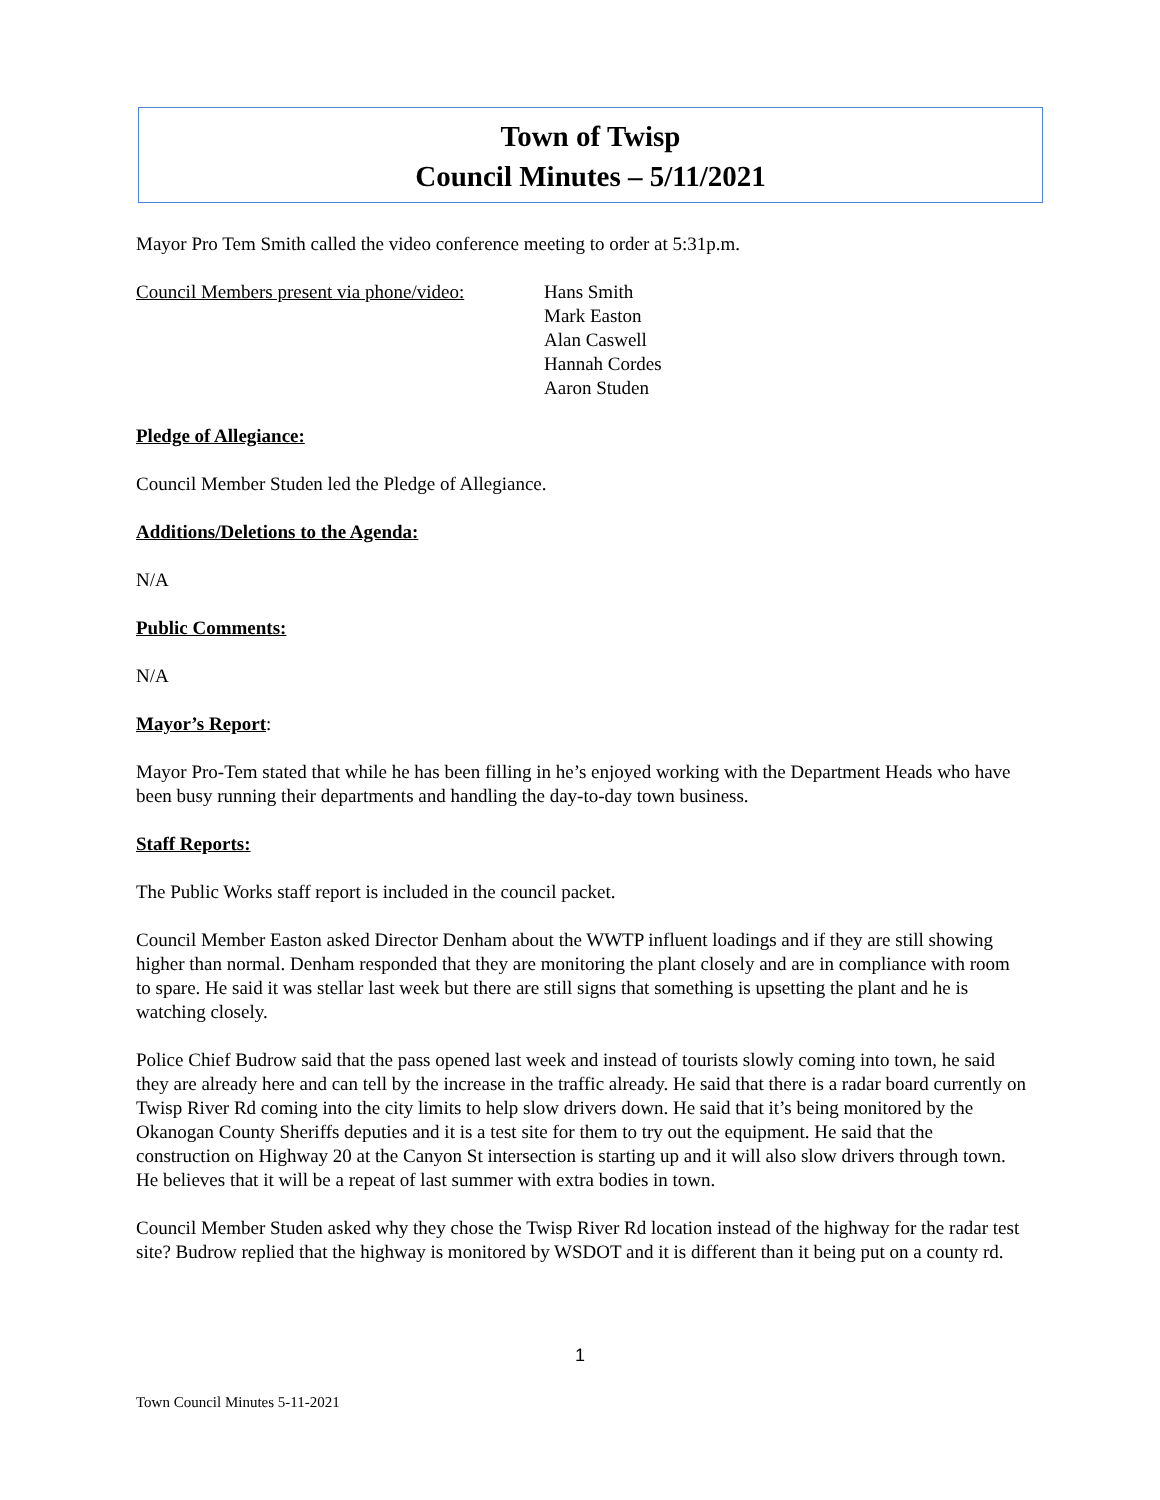Town of Twisp
Council Minutes – 5/11/2021
Mayor Pro Tem Smith called the video conference meeting to order at 5:31p.m.
Council Members present via phone/video:
Hans Smith
Mark Easton
Alan Caswell
Hannah Cordes
Aaron Studen
Pledge of Allegiance:
Council Member Studen led the Pledge of Allegiance.
Additions/Deletions to the Agenda:
N/A
Public Comments:
N/A
Mayor’s Report:
Mayor Pro-Tem stated that while he has been filling in he’s enjoyed working with the Department Heads who have been busy running their departments and handling the day-to-day town business.
Staff Reports:
The Public Works staff report is included in the council packet.
Council Member Easton asked Director Denham about the WWTP influent loadings and if they are still showing higher than normal. Denham responded that they are monitoring the plant closely and are in compliance with room to spare. He said it was stellar last week but there are still signs that something is upsetting the plant and he is watching closely.
Police Chief Budrow said that the pass opened last week and instead of tourists slowly coming into town, he said they are already here and can tell by the increase in the traffic already. He said that there is a radar board currently on Twisp River Rd coming into the city limits to help slow drivers down. He said that it’s being monitored by the Okanogan County Sheriffs deputies and it is a test site for them to try out the equipment. He said that the construction on Highway 20 at the Canyon St intersection is starting up and it will also slow drivers through town. He believes that it will be a repeat of last summer with extra bodies in town.
Council Member Studen asked why they chose the Twisp River Rd location instead of the highway for the radar test site? Budrow replied that the highway is monitored by WSDOT and it is different than it being put on a county rd.
1
Town Council Minutes 5-11-2021